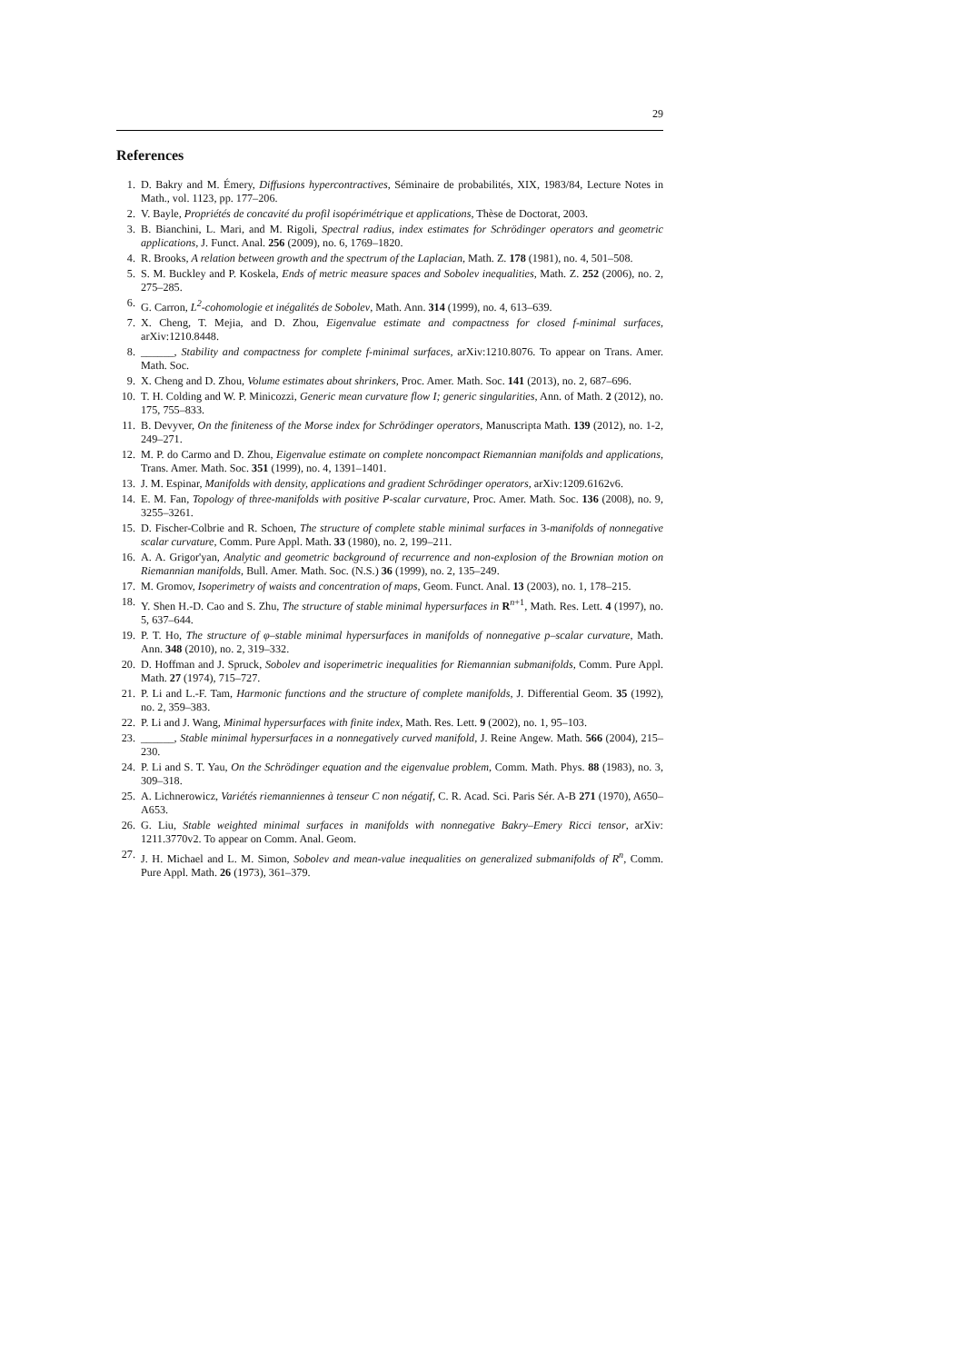29
References
1. D. Bakry and M. Émery, Diffusions hypercontractives, Séminaire de probabilités, XIX, 1983/84, Lecture Notes in Math., vol. 1123, pp. 177–206.
2. V. Bayle, Propriétés de concavité du profil isopérimétrique et applications, Thèse de Doctorat, 2003.
3. B. Bianchini, L. Mari, and M. Rigoli, Spectral radius, index estimates for Schrödinger operators and geometric applications, J. Funct. Anal. 256 (2009), no. 6, 1769–1820.
4. R. Brooks, A relation between growth and the spectrum of the Laplacian, Math. Z. 178 (1981), no. 4, 501–508.
5. S. M. Buckley and P. Koskela, Ends of metric measure spaces and Sobolev inequalities, Math. Z. 252 (2006), no. 2, 275–285.
6. G. Carron, L<sup>2</sup>-cohomologie et inégalités de Sobolev, Math. Ann. 314 (1999), no. 4, 613–639.
7. X. Cheng, T. Mejia, and D. Zhou, Eigenvalue estimate and compactness for closed f-minimal surfaces, arXiv:1210.8448.
8. ______, Stability and compactness for complete f-minimal surfaces, arXiv:1210.8076. To appear on Trans. Amer. Math. Soc.
9. X. Cheng and D. Zhou, Volume estimates about shrinkers, Proc. Amer. Math. Soc. 141 (2013), no. 2, 687–696.
10. T. H. Colding and W. P. Minicozzi, Generic mean curvature flow I; generic singularities, Ann. of Math. 2 (2012), no. 175, 755–833.
11. B. Devyver, On the finiteness of the Morse index for Schrödinger operators, Manuscripta Math. 139 (2012), no. 1-2, 249–271.
12. M. P. do Carmo and D. Zhou, Eigenvalue estimate on complete noncompact Riemannian manifolds and applications, Trans. Amer. Math. Soc. 351 (1999), no. 4, 1391–1401.
13. J. M. Espinar, Manifolds with density, applications and gradient Schrödinger operators, arXiv:1209.6162v6.
14. E. M. Fan, Topology of three-manifolds with positive P-scalar curvature, Proc. Amer. Math. Soc. 136 (2008), no. 9, 3255–3261.
15. D. Fischer-Colbrie and R. Schoen, The structure of complete stable minimal surfaces in 3-manifolds of nonnegative scalar curvature, Comm. Pure Appl. Math. 33 (1980), no. 2, 199–211.
16. A. A. Grigor'yan, Analytic and geometric background of recurrence and non-explosion of the Brownian motion on Riemannian manifolds, Bull. Amer. Math. Soc. (N.S.) 36 (1999), no. 2, 135–249.
17. M. Gromov, Isoperimetry of waists and concentration of maps, Geom. Funct. Anal. 13 (2003), no. 1, 178–215.
18. Y. Shen H.-D. Cao and S. Zhu, The structure of stable minimal hypersurfaces in R<sup>n+1</sup>, Math. Res. Lett. 4 (1997), no. 5, 637–644.
19. P. T. Ho, The structure of φ–stable minimal hypersurfaces in manifolds of nonnegative p–scalar curvature, Math. Ann. 348 (2010), no. 2, 319–332.
20. D. Hoffman and J. Spruck, Sobolev and isoperimetric inequalities for Riemannian submanifolds, Comm. Pure Appl. Math. 27 (1974), 715–727.
21. P. Li and L.-F. Tam, Harmonic functions and the structure of complete manifolds, J. Differential Geom. 35 (1992), no. 2, 359–383.
22. P. Li and J. Wang, Minimal hypersurfaces with finite index, Math. Res. Lett. 9 (2002), no. 1, 95–103.
23. ______, Stable minimal hypersurfaces in a nonnegatively curved manifold, J. Reine Angew. Math. 566 (2004), 215–230.
24. P. Li and S. T. Yau, On the Schrödinger equation and the eigenvalue problem, Comm. Math. Phys. 88 (1983), no. 3, 309–318.
25. A. Lichnerowicz, Variétés riemanniennes à tenseur C non négatif, C. R. Acad. Sci. Paris Sér. A-B 271 (1970), A650–A653.
26. G. Liu, Stable weighted minimal surfaces in manifolds with nonnegative Bakry–Emery Ricci tensor, arXiv: 1211.3770v2. To appear on Comm. Anal. Geom.
27. J. H. Michael and L. M. Simon, Sobolev and mean-value inequalities on generalized submanifolds of R<sup>n</sup>, Comm. Pure Appl. Math. 26 (1973), 361–379.